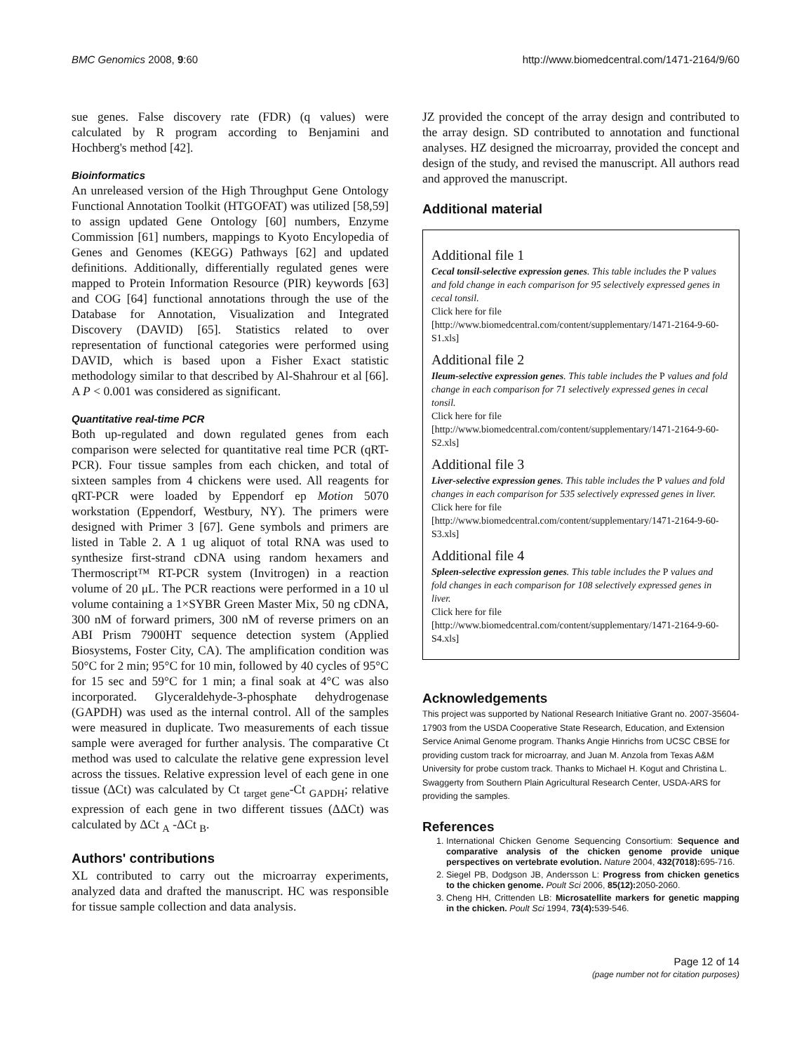BMC Genomics 2008, 9:60 http://www.biomedcentral.com/1471-2164/9/60
sue genes. False discovery rate (FDR) (q values) were calculated by R program according to Benjamini and Hochberg's method [42].
Bioinformatics
An unreleased version of the High Throughput Gene Ontology Functional Annotation Toolkit (HTGOFAT) was utilized [58,59] to assign updated Gene Ontology [60] numbers, Enzyme Commission [61] numbers, mappings to Kyoto Encylopedia of Genes and Genomes (KEGG) Pathways [62] and updated definitions. Additionally, differentially regulated genes were mapped to Protein Information Resource (PIR) keywords [63] and COG [64] functional annotations through the use of the Database for Annotation, Visualization and Integrated Discovery (DAVID) [65]. Statistics related to over representation of functional categories were performed using DAVID, which is based upon a Fisher Exact statistic methodology similar to that described by Al-Shahrour et al [66]. A P < 0.001 was considered as significant.
Quantitative real-time PCR
Both up-regulated and down regulated genes from each comparison were selected for quantitative real time PCR (qRT-PCR). Four tissue samples from each chicken, and total of sixteen samples from 4 chickens were used. All reagents for qRT-PCR were loaded by Eppendorf ep Motion 5070 workstation (Eppendorf, Westbury, NY). The primers were designed with Primer 3 [67]. Gene symbols and primers are listed in Table 2. A 1 ug aliquot of total RNA was used to synthesize first-strand cDNA using random hexamers and Thermoscript™ RT-PCR system (Invitrogen) in a reaction volume of 20 μL. The PCR reactions were performed in a 10 ul volume containing a 1×SYBR Green Master Mix, 50 ng cDNA, 300 nM of forward primers, 300 nM of reverse primers on an ABI Prism 7900HT sequence detection system (Applied Biosystems, Foster City, CA). The amplification condition was 50°C for 2 min; 95°C for 10 min, followed by 40 cycles of 95°C for 15 sec and 59°C for 1 min; a final soak at 4°C was also incorporated. Glyceraldehyde-3-phosphate dehydrogenase (GAPDH) was used as the internal control. All of the samples were measured in duplicate. Two measurements of each tissue sample were averaged for further analysis. The comparative Ct method was used to calculate the relative gene expression level across the tissues. Relative expression level of each gene in one tissue (ΔCt) was calculated by Ct <sub>target gene</sub>-Ct <sub>GAPDH</sub>; relative expression of each gene in two different tissues (ΔΔCt) was calculated by ΔCt <sub>A</sub> -ΔCt <sub>B</sub>.
Authors' contributions
XL contributed to carry out the microarray experiments, analyzed data and drafted the manuscript. HC was responsible for tissue sample collection and data analysis.
JZ provided the concept of the array design and contributed to the array design. SD contributed to annotation and functional analyses. HZ designed the microarray, provided the concept and design of the study, and revised the manuscript. All authors read and approved the manuscript.
Additional material
Additional file 1
Cecal tonsil-selective expression genes. This table includes the P values and fold change in each comparison for 95 selectively expressed genes in cecal tonsil.
Click here for file
[http://www.biomedcentral.com/content/supplementary/1471-2164-9-60-S1.xls]
Additional file 2
Ileum-selective expression genes. This table includes the P values and fold change in each comparison for 71 selectively expressed genes in cecal tonsil.
Click here for file
[http://www.biomedcentral.com/content/supplementary/1471-2164-9-60-S2.xls]
Additional file 3
Liver-selective expression genes. This table includes the P values and fold changes in each comparison for 535 selectively expressed genes in liver.
Click here for file
[http://www.biomedcentral.com/content/supplementary/1471-2164-9-60-S3.xls]
Additional file 4
Spleen-selective expression genes. This table includes the P values and fold changes in each comparison for 108 selectively expressed genes in liver.
Click here for file
[http://www.biomedcentral.com/content/supplementary/1471-2164-9-60-S4.xls]
Acknowledgements
This project was supported by National Research Initiative Grant no. 2007-35604-17903 from the USDA Cooperative State Research, Education, and Extension Service Animal Genome program. Thanks Angie Hinrichs from UCSC CBSE for providing custom track for microarray, and Juan M. Anzola from Texas A&M University for probe custom track. Thanks to Michael H. Kogut and Christina L. Swaggerty from Southern Plain Agricultural Research Center, USDA-ARS for providing the samples.
References
1. International Chicken Genome Sequencing Consortium: Sequence and comparative analysis of the chicken genome provide unique perspectives on vertebrate evolution. Nature 2004, 432(7018): 695-716.
2. Siegel PB, Dodgson JB, Andersson L: Progress from chicken genetics to the chicken genome. Poult Sci 2006, 85(12): 2050-2060.
3. Cheng HH, Crittenden LB: Microsatellite markers for genetic mapping in the chicken. Poult Sci 1994, 73(4): 539-546.
Page 12 of 14
(page number not for citation purposes)